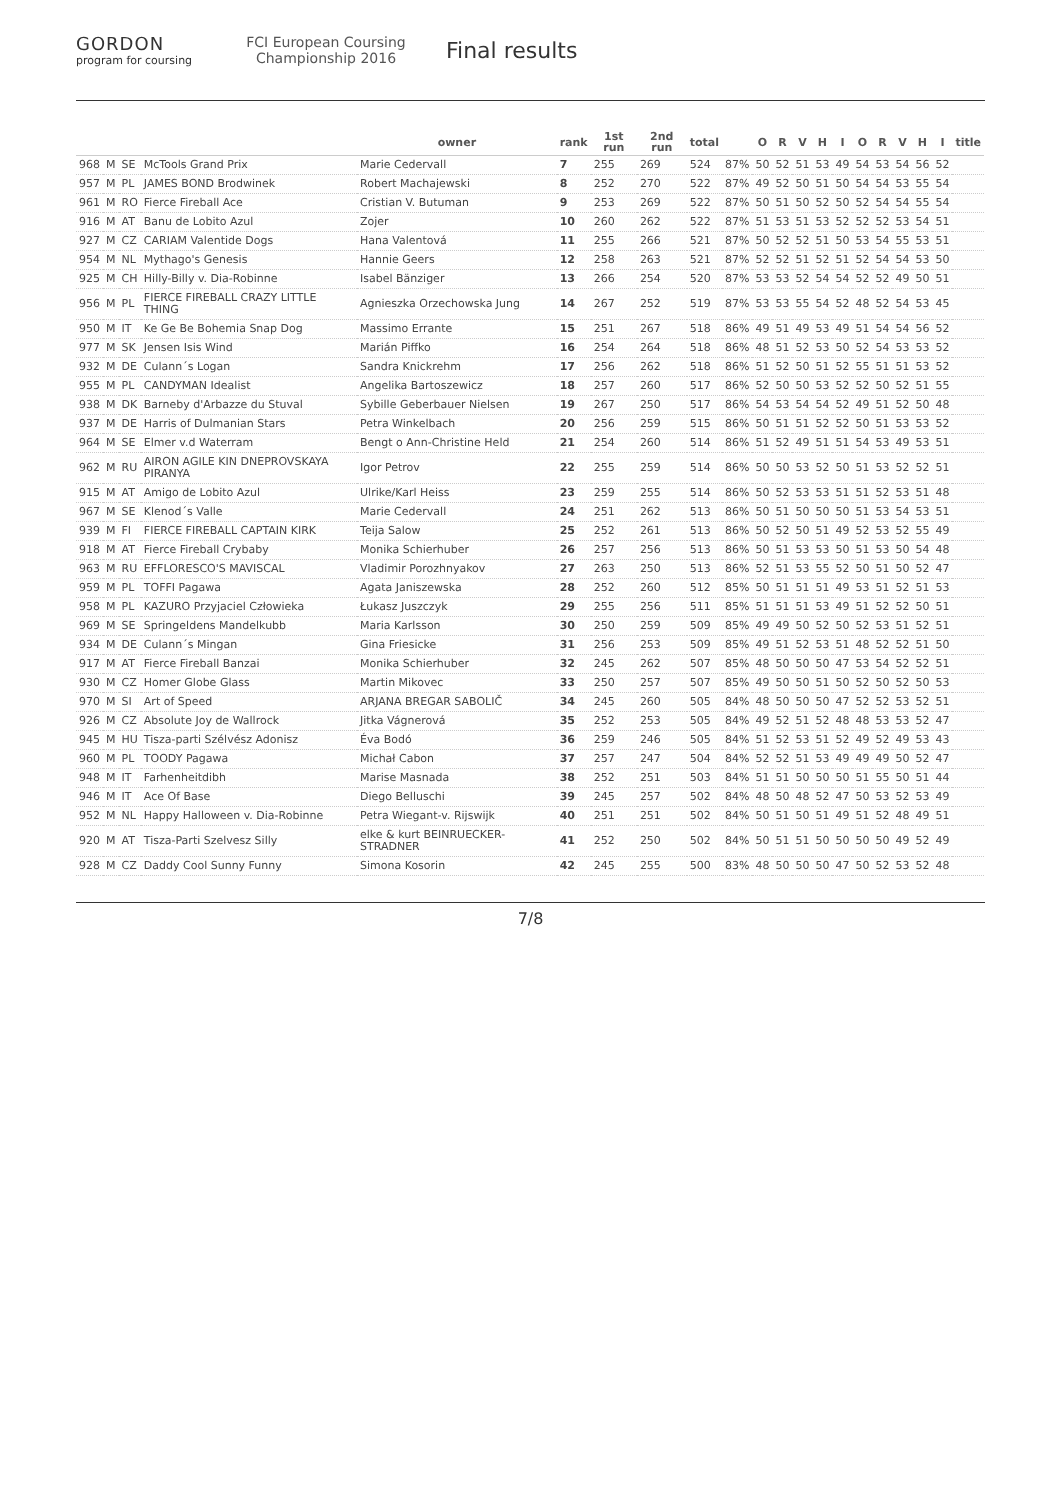GORDON
program for coursing
FCI European Coursing Championship 2016
Final results
| | | | | owner | rank | 1st run | 2nd run | total | | O | R | V | H | I | O | R | V | H | I | title |
| --- | --- | --- | --- | --- | --- | --- | --- | --- | --- | --- | --- | --- | --- | --- | --- | --- | --- | --- | --- | --- |
| 968 | M | SE | McTools Grand Prix | Marie Cedervall | 7 | 255 | 269 | 524 | 87% | 50 | 52 | 51 | 53 | 49 | 54 | 53 | 54 | 56 | 52 | |
| 957 | M | PL | JAMES BOND Brodwinek | Robert Machajewski | 8 | 252 | 270 | 522 | 87% | 49 | 52 | 50 | 51 | 50 | 54 | 54 | 53 | 55 | 54 | |
| 961 | M | RO | Fierce Fireball Ace | Cristian V. Butuman | 9 | 253 | 269 | 522 | 87% | 50 | 51 | 50 | 52 | 50 | 52 | 54 | 54 | 55 | 54 | |
| 916 | M | AT | Banu de Lobito Azul | Zojer | 10 | 260 | 262 | 522 | 87% | 51 | 53 | 51 | 53 | 52 | 52 | 52 | 53 | 54 | 51 | |
| 927 | M | CZ | CARIAM Valentide Dogs | Hana Valentová | 11 | 255 | 266 | 521 | 87% | 50 | 52 | 52 | 51 | 50 | 53 | 54 | 55 | 53 | 51 | |
| 954 | M | NL | Mythago's Genesis | Hannie Geers | 12 | 258 | 263 | 521 | 87% | 52 | 52 | 51 | 52 | 51 | 52 | 54 | 54 | 53 | 50 | |
| 925 | M | CH | Hilly-Billy v. Dia-Robinne | Isabel Bänziger | 13 | 266 | 254 | 520 | 87% | 53 | 53 | 52 | 54 | 54 | 52 | 52 | 49 | 50 | 51 | |
| 956 | M | PL | FIERCE FIREBALL CRAZY LITTLE THING | Agnieszka Orzechowska Jung | 14 | 267 | 252 | 519 | 87% | 53 | 53 | 55 | 54 | 52 | 48 | 52 | 54 | 53 | 45 | |
| 950 | M | IT | Ke Ge Be Bohemia Snap Dog | Massimo Errante | 15 | 251 | 267 | 518 | 86% | 49 | 51 | 49 | 53 | 49 | 51 | 54 | 54 | 56 | 52 | |
| 977 | M | SK | Jensen Isis Wind | Marián Piffko | 16 | 254 | 264 | 518 | 86% | 48 | 51 | 52 | 53 | 50 | 52 | 54 | 53 | 53 | 52 | |
| 932 | M | DE | Culann´s Logan | Sandra Knickrehm | 17 | 256 | 262 | 518 | 86% | 51 | 52 | 50 | 51 | 52 | 55 | 51 | 51 | 53 | 52 | |
| 955 | M | PL | CANDYMAN Idealist | Angelika Bartoszewicz | 18 | 257 | 260 | 517 | 86% | 52 | 50 | 50 | 53 | 52 | 52 | 50 | 52 | 51 | 55 | |
| 938 | M | DK | Barneby d'Arbazze du Stuval | Sybille Geberbauer Nielsen | 19 | 267 | 250 | 517 | 86% | 54 | 53 | 54 | 54 | 52 | 49 | 51 | 52 | 50 | 48 | |
| 937 | M | DE | Harris of Dulmanian Stars | Petra Winkelbach | 20 | 256 | 259 | 515 | 86% | 50 | 51 | 51 | 52 | 52 | 50 | 51 | 53 | 53 | 52 | |
| 964 | M | SE | Elmer v.d Waterram | Bengt o Ann-Christine Held | 21 | 254 | 260 | 514 | 86% | 51 | 52 | 49 | 51 | 51 | 54 | 53 | 49 | 53 | 51 | |
| 962 | M | RU | AIRON AGILE KIN DNEPROVSKAYA PIRANYA | Igor Petrov | 22 | 255 | 259 | 514 | 86% | 50 | 50 | 53 | 52 | 50 | 51 | 53 | 52 | 52 | 51 | |
| 915 | M | AT | Amigo de Lobito Azul | Ulrike/Karl Heiss | 23 | 259 | 255 | 514 | 86% | 50 | 52 | 53 | 53 | 51 | 51 | 52 | 53 | 51 | 48 | |
| 967 | M | SE | Klenod´s Valle | Marie Cedervall | 24 | 251 | 262 | 513 | 86% | 50 | 51 | 50 | 50 | 50 | 51 | 53 | 54 | 53 | 51 | |
| 939 | M | FI | FIERCE FIREBALL CAPTAIN KIRK | Teija Salow | 25 | 252 | 261 | 513 | 86% | 50 | 52 | 50 | 51 | 49 | 52 | 53 | 52 | 55 | 49 | |
| 918 | M | AT | Fierce Fireball Crybaby | Monika Schierhuber | 26 | 257 | 256 | 513 | 86% | 50 | 51 | 53 | 53 | 50 | 51 | 53 | 50 | 54 | 48 | |
| 963 | M | RU | EFFLORESCO'S MAVISCAL | Vladimir Porozhnyakov | 27 | 263 | 250 | 513 | 86% | 52 | 51 | 53 | 55 | 52 | 50 | 51 | 50 | 52 | 47 | |
| 959 | M | PL | TOFFI Pagawa | Agata Janiszewska | 28 | 252 | 260 | 512 | 85% | 50 | 51 | 51 | 51 | 49 | 53 | 51 | 52 | 51 | 53 | |
| 958 | M | PL | KAZURO Przyjaciel Człowieka | Łukasz Juszczyk | 29 | 255 | 256 | 511 | 85% | 51 | 51 | 51 | 53 | 49 | 51 | 52 | 52 | 50 | 51 | |
| 969 | M | SE | Springeldens Mandelkubb | Maria Karlsson | 30 | 250 | 259 | 509 | 85% | 49 | 49 | 50 | 52 | 50 | 52 | 53 | 51 | 52 | 51 | |
| 934 | M | DE | Culann´s Mingan | Gina Friesicke | 31 | 256 | 253 | 509 | 85% | 49 | 51 | 52 | 53 | 51 | 48 | 52 | 52 | 51 | 50 | |
| 917 | M | AT | Fierce Fireball Banzai | Monika Schierhuber | 32 | 245 | 262 | 507 | 85% | 48 | 50 | 50 | 50 | 47 | 53 | 54 | 52 | 52 | 51 | |
| 930 | M | CZ | Homer Globe Glass | Martin Mikovec | 33 | 250 | 257 | 507 | 85% | 49 | 50 | 50 | 51 | 50 | 52 | 50 | 52 | 50 | 53 | |
| 970 | M | SI | Art of Speed | ARJANA BREGAR SABOLIČ | 34 | 245 | 260 | 505 | 84% | 48 | 50 | 50 | 50 | 47 | 52 | 52 | 53 | 52 | 51 | |
| 926 | M | CZ | Absolute Joy de Wallrock | Jitka Vágnerová | 35 | 252 | 253 | 505 | 84% | 49 | 52 | 51 | 52 | 48 | 48 | 53 | 53 | 52 | 47 | |
| 945 | M | HU | Tisza-parti Szélvész Adonisz | Éva Bodó | 36 | 259 | 246 | 505 | 84% | 51 | 52 | 53 | 51 | 52 | 49 | 52 | 49 | 53 | 43 | |
| 960 | M | PL | TOODY Pagawa | Michał Cabon | 37 | 257 | 247 | 504 | 84% | 52 | 52 | 51 | 53 | 49 | 49 | 49 | 50 | 52 | 47 | |
| 948 | M | IT | Farhenheitdibh | Marise Masnada | 38 | 252 | 251 | 503 | 84% | 51 | 51 | 50 | 50 | 50 | 51 | 55 | 50 | 51 | 44 | |
| 946 | M | IT | Ace Of Base | Diego Belluschi | 39 | 245 | 257 | 502 | 84% | 48 | 50 | 48 | 52 | 47 | 50 | 53 | 52 | 53 | 49 | |
| 952 | M | NL | Happy Halloween v. Dia-Robinne | Petra Wiegant-v. Rijswijk | 40 | 251 | 251 | 502 | 84% | 50 | 51 | 50 | 51 | 49 | 51 | 52 | 48 | 49 | 51 | |
| 920 | M | AT | Tisza-Parti Szelvesz Silly | elke & kurt BEINRUECKER-STRADNER | 41 | 252 | 250 | 502 | 84% | 50 | 51 | 51 | 50 | 50 | 50 | 50 | 49 | 52 | 49 | |
| 928 | M | CZ | Daddy Cool Sunny Funny | Simona Kosorin | 42 | 245 | 255 | 500 | 83% | 48 | 50 | 50 | 50 | 47 | 50 | 52 | 53 | 52 | 48 | |
7/8